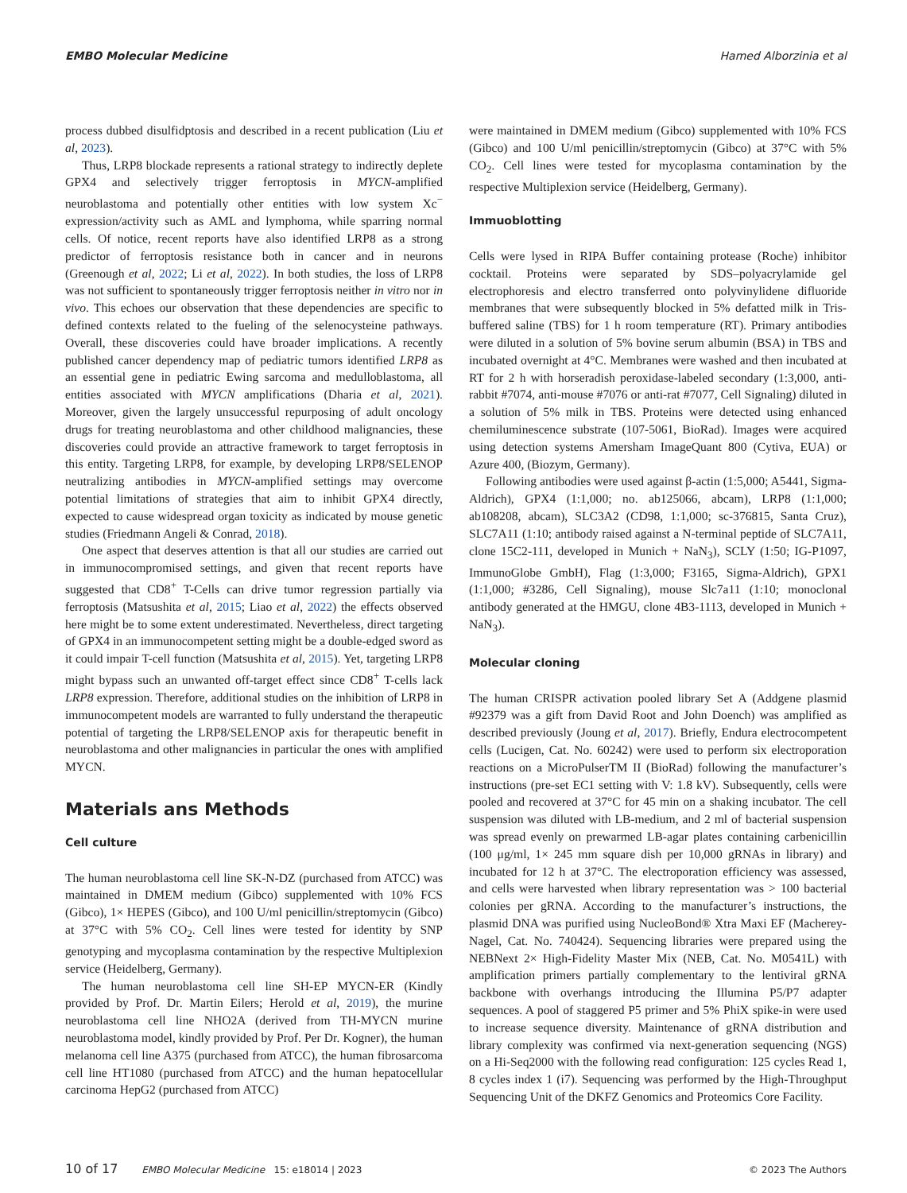EMBO Molecular Medicine Hamed Alborzinia et al
process dubbed disulfidptosis and described in a recent publication (Liu et al, 2023).
Thus, LRP8 blockade represents a rational strategy to indirectly deplete GPX4 and selectively trigger ferroptosis in MYCN-amplified neuroblastoma and potentially other entities with low system Xc<sup>−</sup> expression/activity such as AML and lymphoma, while sparring normal cells. Of notice, recent reports have also identified LRP8 as a strong predictor of ferroptosis resistance both in cancer and in neurons (Greenough et al, 2022; Li et al, 2022). In both studies, the loss of LRP8 was not sufficient to spontaneously trigger ferroptosis neither in vitro nor in vivo. This echoes our observation that these dependencies are specific to defined contexts related to the fueling of the selenocysteine pathways. Overall, these discoveries could have broader implications. A recently published cancer dependency map of pediatric tumors identified LRP8 as an essential gene in pediatric Ewing sarcoma and medulloblastoma, all entities associated with MYCN amplifications (Dharia et al, 2021). Moreover, given the largely unsuccessful repurposing of adult oncology drugs for treating neuroblastoma and other childhood malignancies, these discoveries could provide an attractive framework to target ferroptosis in this entity. Targeting LRP8, for example, by developing LRP8/SELENOP neutralizing antibodies in MYCN-amplified settings may overcome potential limitations of strategies that aim to inhibit GPX4 directly, expected to cause widespread organ toxicity as indicated by mouse genetic studies (Friedmann Angeli & Conrad, 2018).
One aspect that deserves attention is that all our studies are carried out in immunocompromised settings, and given that recent reports have suggested that CD8<sup>+</sup> T-Cells can drive tumor regression partially via ferroptosis (Matsushita et al, 2015; Liao et al, 2022) the effects observed here might be to some extent underestimated. Nevertheless, direct targeting of GPX4 in an immunocompetent setting might be a double-edged sword as it could impair T-cell function (Matsushita et al, 2015). Yet, targeting LRP8 might bypass such an unwanted off-target effect since CD8<sup>+</sup> T-cells lack LRP8 expression. Therefore, additional studies on the inhibition of LRP8 in immunocompetent models are warranted to fully understand the therapeutic potential of targeting the LRP8/SELENOP axis for therapeutic benefit in neuroblastoma and other malignancies in particular the ones with amplified MYCN.
Materials ans Methods
Cell culture
The human neuroblastoma cell line SK-N-DZ (purchased from ATCC) was maintained in DMEM medium (Gibco) supplemented with 10% FCS (Gibco), 1× HEPES (Gibco), and 100 U/ml penicillin/streptomycin (Gibco) at 37°C with 5% CO<sub>2</sub>. Cell lines were tested for identity by SNP genotyping and mycoplasma contamination by the respective Multiplexion service (Heidelberg, Germany).
The human neuroblastoma cell line SH-EP MYCN-ER (Kindly provided by Prof. Dr. Martin Eilers; Herold et al, 2019), the murine neuroblastoma cell line NHO2A (derived from TH-MYCN murine neuroblastoma model, kindly provided by Prof. Per Dr. Kogner), the human melanoma cell line A375 (purchased from ATCC), the human fibrosarcoma cell line HT1080 (purchased from ATCC) and the human hepatocellular carcinoma HepG2 (purchased from ATCC)
were maintained in DMEM medium (Gibco) supplemented with 10% FCS (Gibco) and 100 U/ml penicillin/streptomycin (Gibco) at 37°C with 5% CO<sub>2</sub>. Cell lines were tested for mycoplasma contamination by the respective Multiplexion service (Heidelberg, Germany).
Immuoblotting
Cells were lysed in RIPA Buffer containing protease (Roche) inhibitor cocktail. Proteins were separated by SDS–polyacrylamide gel electrophoresis and electro transferred onto polyvinylidene difluoride membranes that were subsequently blocked in 5% defatted milk in Tris-buffered saline (TBS) for 1 h room temperature (RT). Primary antibodies were diluted in a solution of 5% bovine serum albumin (BSA) in TBS and incubated overnight at 4°C. Membranes were washed and then incubated at RT for 2 h with horseradish peroxidase-labeled secondary (1:3,000, anti-rabbit #7074, anti-mouse #7076 or anti-rat #7077, Cell Signaling) diluted in a solution of 5% milk in TBS. Proteins were detected using enhanced chemiluminescence substrate (107-5061, BioRad). Images were acquired using detection systems Amersham ImageQuant 800 (Cytiva, EUA) or Azure 400, (Biozym, Germany).
Following antibodies were used against β-actin (1:5,000; A5441, Sigma-Aldrich), GPX4 (1:1,000; no. ab125066, abcam), LRP8 (1:1,000; ab108208, abcam), SLC3A2 (CD98, 1:1,000; sc-376815, Santa Cruz), SLC7A11 (1:10; antibody raised against a N-terminal peptide of SLC7A11, clone 15C2-111, developed in Munich + NaN<sub>3</sub>), SCLY (1:50; IG-P1097, ImmunoGlobe GmbH), Flag (1:3,000; F3165, Sigma-Aldrich), GPX1 (1:1,000; #3286, Cell Signaling), mouse Slc7a11 (1:10; monoclonal antibody generated at the HMGU, clone 4B3-1113, developed in Munich + NaN<sub>3</sub>).
Molecular cloning
The human CRISPR activation pooled library Set A (Addgene plasmid #92379 was a gift from David Root and John Doench) was amplified as described previously (Joung et al, 2017). Briefly, Endura electrocompetent cells (Lucigen, Cat. No. 60242) were used to perform six electroporation reactions on a MicroPulserTM II (BioRad) following the manufacturer’s instructions (pre-set EC1 setting with V: 1.8 kV). Subsequently, cells were pooled and recovered at 37°C for 45 min on a shaking incubator. The cell suspension was diluted with LB-medium, and 2 ml of bacterial suspension was spread evenly on prewarmed LB-agar plates containing carbenicillin (100 μg/ml, 1× 245 mm square dish per 10,000 gRNAs in library) and incubated for 12 h at 37°C. The electroporation efficiency was assessed, and cells were harvested when library representation was > 100 bacterial colonies per gRNA. According to the manufacturer’s instructions, the plasmid DNA was purified using NucleoBond® Xtra Maxi EF (Macherey-Nagel, Cat. No. 740424). Sequencing libraries were prepared using the NEBNext 2× High-Fidelity Master Mix (NEB, Cat. No. M0541L) with amplification primers partially complementary to the lentiviral gRNA backbone with overhangs introducing the Illumina P5/P7 adapter sequences. A pool of staggered P5 primer and 5% PhiX spike-in were used to increase sequence diversity. Maintenance of gRNA distribution and library complexity was confirmed via next-generation sequencing (NGS) on a Hi-Seq2000 with the following read configuration: 125 cycles Read 1, 8 cycles index 1 (i7). Sequencing was performed by the High-Throughput Sequencing Unit of the DKFZ Genomics and Proteomics Core Facility.
10 of 17 EMBO Molecular Medicine 15: e18014 | 2023 © 2023 The Authors